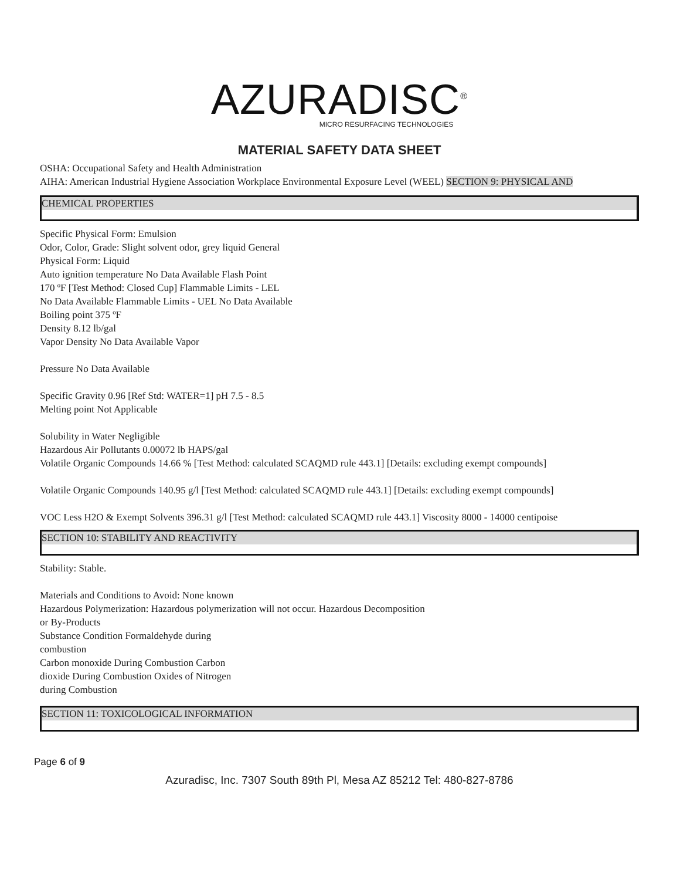AZURADISC<sup>®</sup>
MICRO RESURFACING TECHNOLOGIES
MATERIAL SAFETY DATA SHEET
OSHA: Occupational Safety and Health Administration
AIHA: American Industrial Hygiene Association Workplace Environmental Exposure Level (WEEL) SECTION 9: PHYSICAL AND
CHEMICAL PROPERTIES
Specific Physical Form: Emulsion
Odor, Color, Grade: Slight solvent odor, grey liquid General
Physical Form: Liquid
Auto ignition temperature No Data Available Flash Point
170 ºF [Test Method: Closed Cup] Flammable Limits - LEL
No Data Available Flammable Limits - UEL No Data Available
Boiling point 375 ºF
Density 8.12 lb/gal
Vapor Density No Data Available Vapor
Pressure No Data Available
Specific Gravity 0.96 [Ref Std: WATER=1] pH 7.5 - 8.5
Melting point Not Applicable
Solubility in Water Negligible
Hazardous Air Pollutants 0.00072 lb HAPS/gal
Volatile Organic Compounds 14.66 % [Test Method: calculated SCAQMD rule 443.1] [Details: excluding exempt compounds]
Volatile Organic Compounds 140.95 g/l [Test Method: calculated SCAQMD rule 443.1] [Details: excluding exempt compounds]
VOC Less H2O & Exempt Solvents 396.31 g/l [Test Method: calculated SCAQMD rule 443.1] Viscosity 8000 - 14000 centipoise
SECTION 10: STABILITY AND REACTIVITY
Stability: Stable.
Materials and Conditions to Avoid: None known
Hazardous Polymerization: Hazardous polymerization will not occur. Hazardous Decomposition
or By-Products
Substance Condition Formaldehyde during
combustion
Carbon monoxide During Combustion Carbon
dioxide During Combustion Oxides of Nitrogen
during Combustion
SECTION 11: TOXICOLOGICAL INFORMATION
Page 6 of 9
Azuradisc, Inc. 7307 South 89th Pl, Mesa AZ 85212 Tel: 480-827-8786